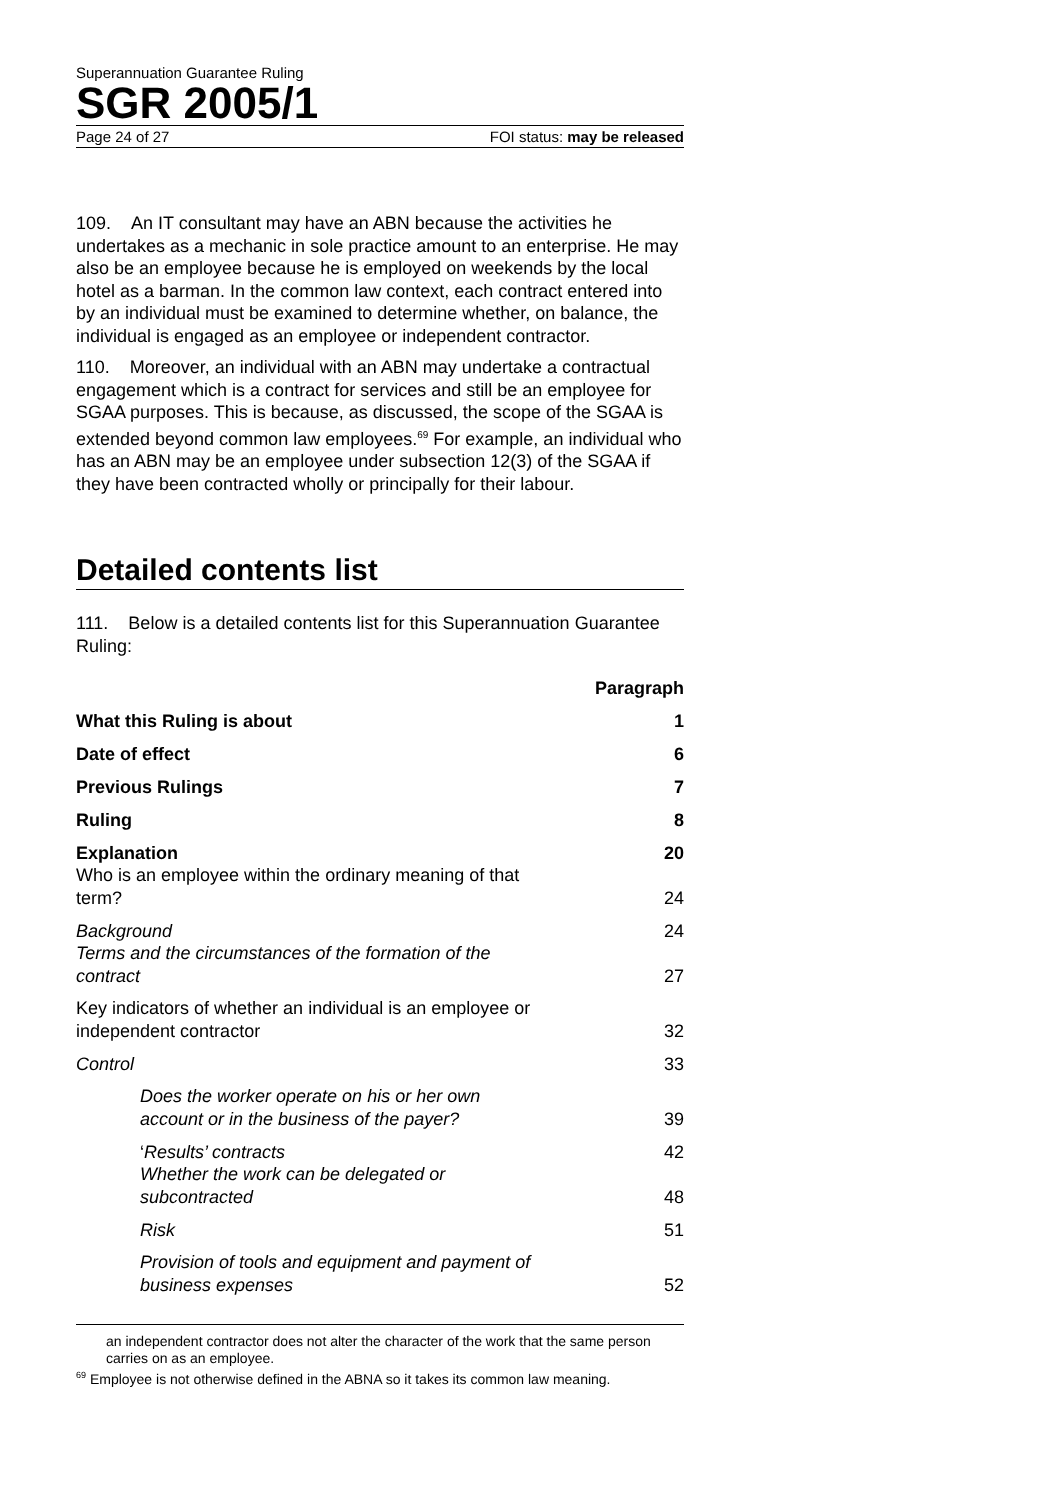Superannuation Guarantee Ruling
SGR 2005/1
Page 24 of 27 FOI status: may be released
109. An IT consultant may have an ABN because the activities he undertakes as a mechanic in sole practice amount to an enterprise. He may also be an employee because he is employed on weekends by the local hotel as a barman. In the common law context, each contract entered into by an individual must be examined to determine whether, on balance, the individual is engaged as an employee or independent contractor.
110. Moreover, an individual with an ABN may undertake a contractual engagement which is a contract for services and still be an employee for SGAA purposes. This is because, as discussed, the scope of the SGAA is extended beyond common law employees.<sup>69</sup> For example, an individual who has an ABN may be an employee under subsection 12(3) of the SGAA if they have been contracted wholly or principally for their labour.
Detailed contents list
111. Below is a detailed contents list for this Superannuation Guarantee Ruling:
| | Paragraph |
| --- | --- |
| What this Ruling is about | 1 |
| Date of effect | 6 |
| Previous Rulings | 7 |
| Ruling | 8 |
| Explanation | 20 |
| Who is an employee within the ordinary meaning of that term? | 24 |
| Background | 24 |
| Terms and the circumstances of the formation of the contract | 27 |
| Key indicators of whether an individual is an employee or independent contractor | 32 |
| Control | 33 |
| Does the worker operate on his or her own account or in the business of the payer? | 39 |
| ‘ Results’ contracts | 42 |
| Whether the work can be delegated or subcontracted | 48 |
| Risk | 51 |
| Provision of tools and equipment and payment of business expenses | 52 |
an independent contractor does not alter the character of the work that the same person carries on as an employee.
<sup>69</sup> Employee is not otherwise defined in the ABNA so it takes its common law meaning.